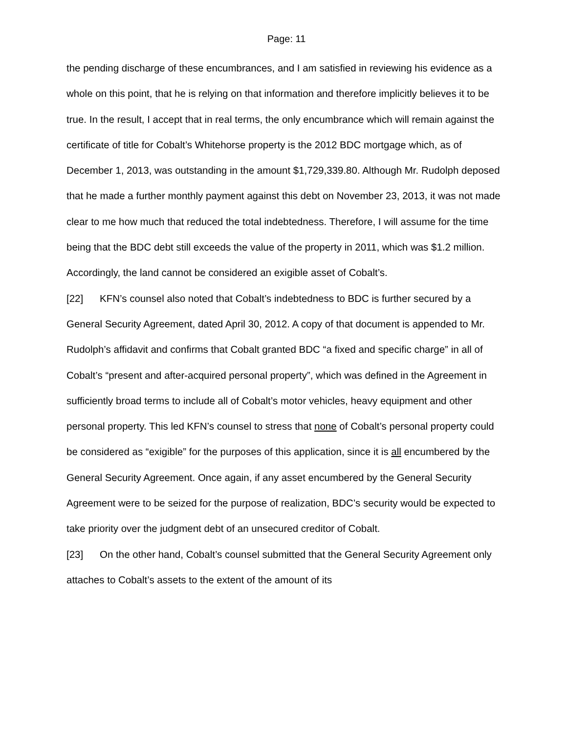Page: 11
the pending discharge of these encumbrances, and I am satisfied in reviewing his evidence as a whole on this point, that he is relying on that information and therefore implicitly believes it to be true. In the result, I accept that in real terms, the only encumbrance which will remain against the certificate of title for Cobalt’s Whitehorse property is the 2012 BDC mortgage which, as of December 1, 2013, was outstanding in the amount $1,729,339.80. Although Mr. Rudolph deposed that he made a further monthly payment against this debt on November 23, 2013, it was not made clear to me how much that reduced the total indebtedness. Therefore, I will assume for the time being that the BDC debt still exceeds the value of the property in 2011, which was $1.2 million. Accordingly, the land cannot be considered an exigible asset of Cobalt’s.
[22] KFN’s counsel also noted that Cobalt’s indebtedness to BDC is further secured by a General Security Agreement, dated April 30, 2012. A copy of that document is appended to Mr. Rudolph’s affidavit and confirms that Cobalt granted BDC “a fixed and specific charge” in all of Cobalt’s “present and after-acquired personal property”, which was defined in the Agreement in sufficiently broad terms to include all of Cobalt’s motor vehicles, heavy equipment and other personal property. This led KFN’s counsel to stress that none of Cobalt’s personal property could be considered as “exigible” for the purposes of this application, since it is all encumbered by the General Security Agreement. Once again, if any asset encumbered by the General Security Agreement were to be seized for the purpose of realization, BDC’s security would be expected to take priority over the judgment debt of an unsecured creditor of Cobalt.
[23] On the other hand, Cobalt’s counsel submitted that the General Security Agreement only attaches to Cobalt’s assets to the extent of the amount of its